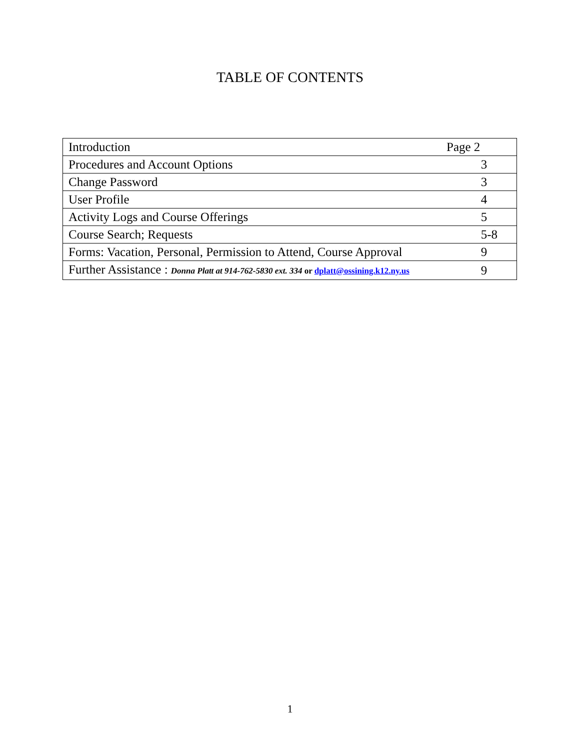TABLE OF CONTENTS
| Introduction | Page 2 |
| Procedures and Account Options | 3 |
| Change Password | 3 |
| User Profile | 4 |
| Activity Logs and Course Offerings | 5 |
| Course Search; Requests | 5-8 |
| Forms: Vacation, Personal, Permission to Attend, Course Approval | 9 |
| Further Assistance : Donna Platt at 914-762-5830 ext. 334 or dplatt@ossining.k12.ny.us | 9 |
1